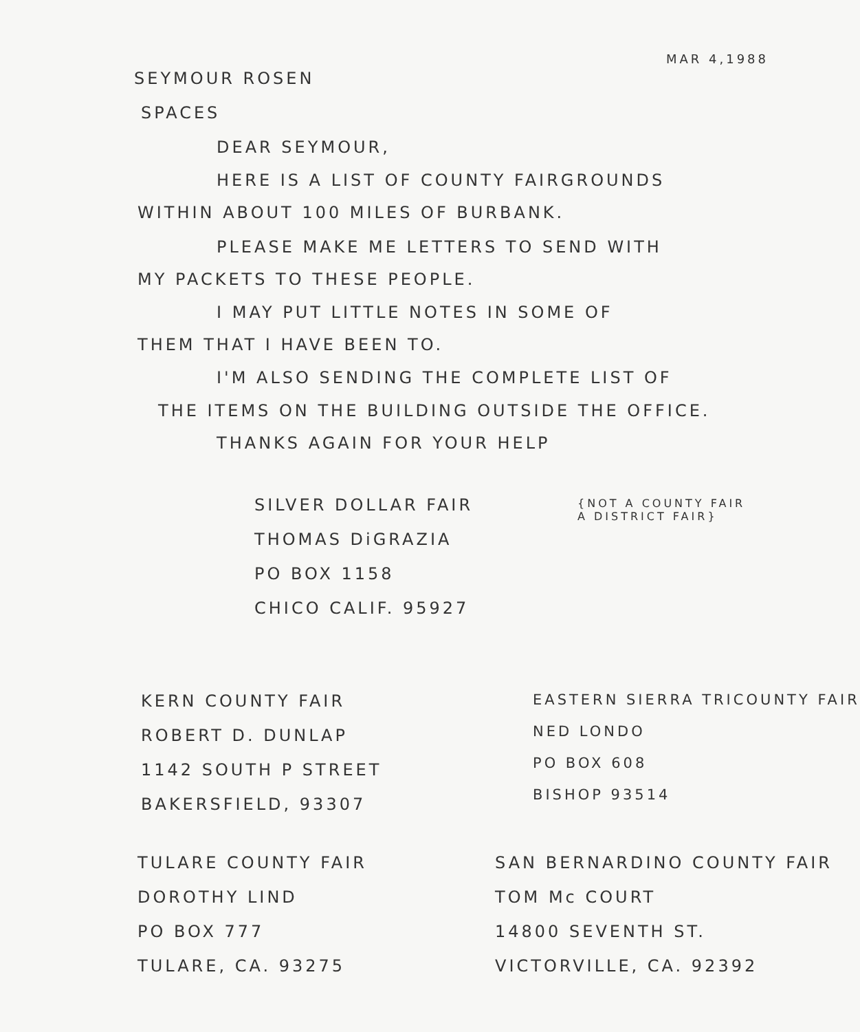MAR 4,1988
SEYMOUR ROSEN
SPACES
DEAR SEYMOUR,
HERE IS A LIST OF COUNTY FAIRGROUNDS
WITHIN ABOUT 100 MILES OF BURBANK.
PLEASE MAKE ME LETTERS TO SEND WITH
MY PACKETS TO THESE PEOPLE.
I MAY PUT LITTLE NOTES IN SOME OF
THEM THAT I HAVE BEEN TO.
I'M ALSO SENDING THE COMPLETE LIST OF
THE ITEMS ON THE BUILDING OUTSIDE THE OFFICE.
THANKS AGAIN FOR YOUR HELP
SILVER DOLLAR FAIR
THOMAS DiGRAZIA
PO BOX 1158
CHICO CALIF. 95927
{NOT A COUNTY FAIR
A DISTRICT FAIR}
KERN COUNTY FAIR
ROBERT D. DUNLAP
1142 SOUTH P STREET
BAKERSFIELD, 93307
EASTERN SIERRA TRICOUNTY FAIR
NED LONDO
PO BOX 608
BISHOP 93514
TULARE COUNTY FAIR
DOROTHY LIND
PO BOX 777
TULARE, CA. 93275
SAN BERNARDINO COUNTY FAIR
TOM Mc COURT
14800 SEVENTH ST.
VICTORVILLE, CA. 92392